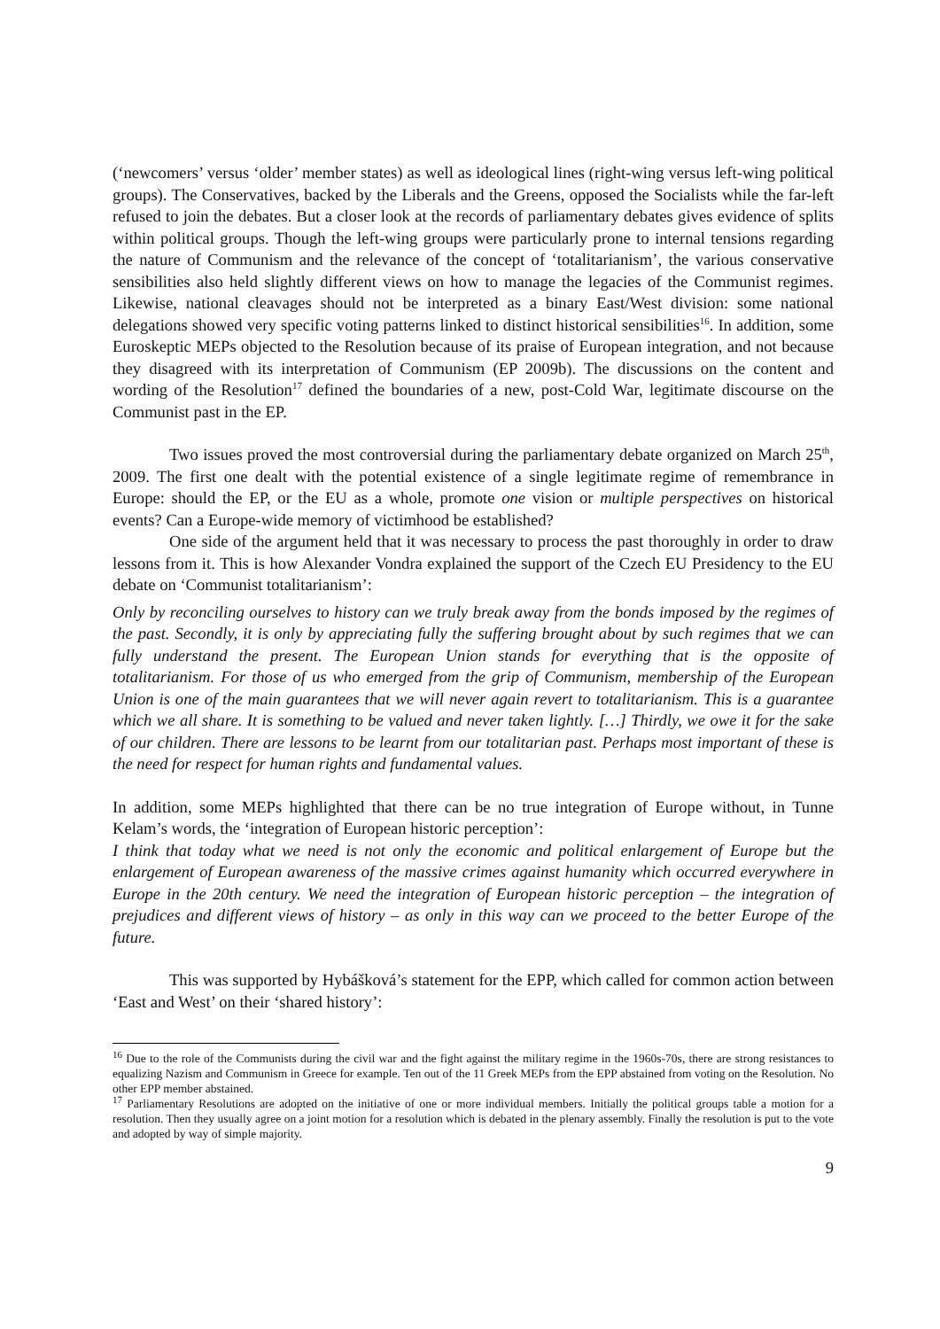(‘newcomers’ versus ‘older’ member states) as well as ideological lines (right-wing versus left-wing political groups). The Conservatives, backed by the Liberals and the Greens, opposed the Socialists while the far-left refused to join the debates. But a closer look at the records of parliamentary debates gives evidence of splits within political groups. Though the left-wing groups were particularly prone to internal tensions regarding the nature of Communism and the relevance of the concept of ‘totalitarianism’, the various conservative sensibilities also held slightly different views on how to manage the legacies of the Communist regimes. Likewise, national cleavages should not be interpreted as a binary East/West division: some national delegations showed very specific voting patterns linked to distinct historical sensibilities<sup>16</sup>. In addition, some Euroskeptic MEPs objected to the Resolution because of its praise of European integration, and not because they disagreed with its interpretation of Communism (EP 2009b). The discussions on the content and wording of the Resolution<sup>17</sup> defined the boundaries of a new, post-Cold War, legitimate discourse on the Communist past in the EP.
Two issues proved the most controversial during the parliamentary debate organized on March 25<sup>th</sup>, 2009. The first one dealt with the potential existence of a single legitimate regime of remembrance in Europe: should the EP, or the EU as a whole, promote one vision or multiple perspectives on historical events? Can a Europe-wide memory of victimhood be established?
One side of the argument held that it was necessary to process the past thoroughly in order to draw lessons from it. This is how Alexander Vondra explained the support of the Czech EU Presidency to the EU debate on ‘Communist totalitarianism’:
Only by reconciling ourselves to history can we truly break away from the bonds imposed by the regimes of the past. Secondly, it is only by appreciating fully the suffering brought about by such regimes that we can fully understand the present. The European Union stands for everything that is the opposite of totalitarianism. For those of us who emerged from the grip of Communism, membership of the European Union is one of the main guarantees that we will never again revert to totalitarianism. This is a guarantee which we all share. It is something to be valued and never taken lightly. […] Thirdly, we owe it for the sake of our children. There are lessons to be learnt from our totalitarian past. Perhaps most important of these is the need for respect for human rights and fundamental values.
In addition, some MEPs highlighted that there can be no true integration of Europe without, in Tunne Kelam’s words, the ‘integration of European historic perception’:
I think that today what we need is not only the economic and political enlargement of Europe but the enlargement of European awareness of the massive crimes against humanity which occurred everywhere in Europe in the 20th century. We need the integration of European historic perception – the integration of prejudices and different views of history – as only in this way can we proceed to the better Europe of the future.
This was supported by Hybášková’s statement for the EPP, which called for common action between ‘East and West’ on their ‘shared history’:
<sup>16</sup> Due to the role of the Communists during the civil war and the fight against the military regime in the 1960s-70s, there are strong resistances to equalizing Nazism and Communism in Greece for example. Ten out of the 11 Greek MEPs from the EPP abstained from voting on the Resolution. No other EPP member abstained.
<sup>17</sup> Parliamentary Resolutions are adopted on the initiative of one or more individual members. Initially the political groups table a motion for a resolution. Then they usually agree on a joint motion for a resolution which is debated in the plenary assembly. Finally the resolution is put to the vote and adopted by way of simple majority.
9